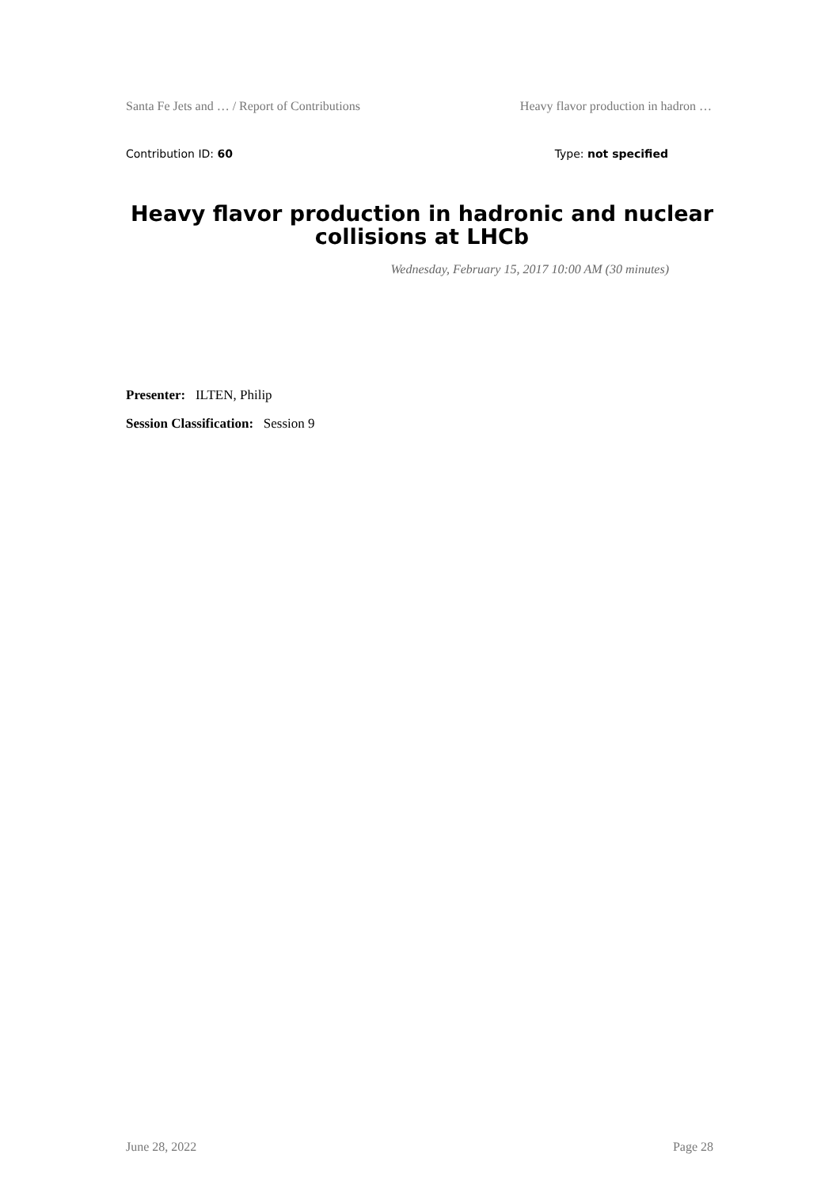Santa Fe Jets and … / Report of Contributions Heavy flavor production in hadron …
Contribution ID: 60 Type: not specified
Heavy flavor production in hadronic and nuclear collisions at LHCb
Wednesday, February 15, 2017 10:00 AM (30 minutes)
Presenter: ILTEN, Philip
Session Classification: Session 9
June 28, 2022 Page 28